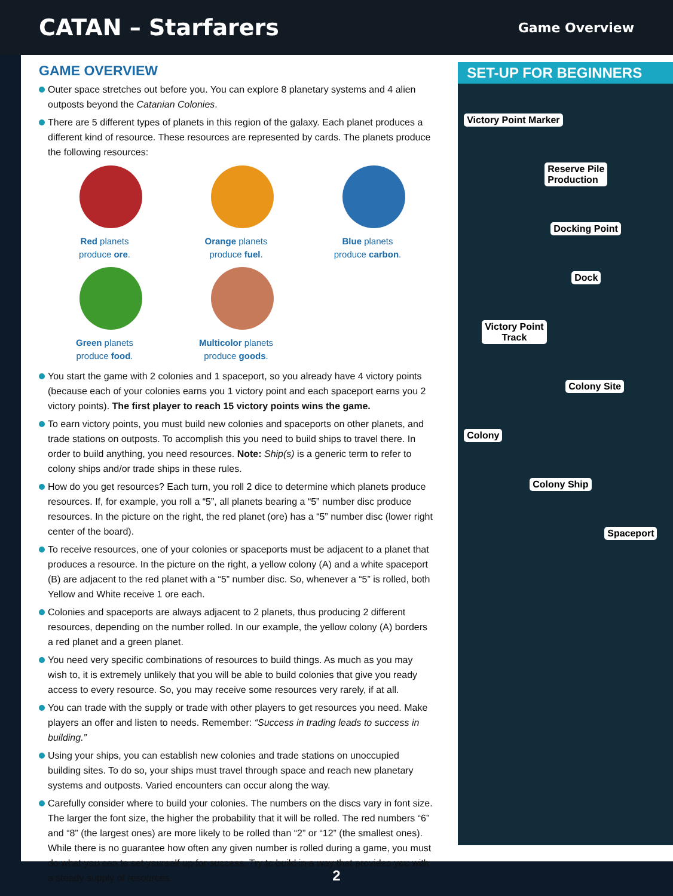CATAN – Starfarers
Game Overview
GAME OVERVIEW
Outer space stretches out before you. You can explore 8 planetary systems and 4 alien outposts beyond the Catanian Colonies.
There are 5 different types of planets in this region of the galaxy. Each planet produces a different kind of resource. These resources are represented by cards. The planets produce the following resources:
Red planets
produce ore.
Orange planets
produce fuel.
Blue planets
produce carbon.
Green planets
produce food.
Multicolor planets
produce goods.
You start the game with 2 colonies and 1 spaceport, so you already have 4 victory points (because each of your colonies earns you 1 victory point and each spaceport earns you 2 victory points). The first player to reach 15 victory points wins the game.
To earn victory points, you must build new colonies and spaceports on other planets, and trade stations on outposts. To accomplish this you need to build ships to travel there. In order to build anything, you need resources. Note: Ship(s) is a generic term to refer to colony ships and/or trade ships in these rules.
How do you get resources? Each turn, you roll 2 dice to determine which planets produce resources. If, for example, you roll a “5”, all planets bearing a “5” number disc produce resources. In the picture on the right, the red planet (ore) has a “5” number disc (lower right center of the board).
To receive resources, one of your colonies or spaceports must be adjacent to a planet that produces a resource. In the picture on the right, a yellow colony (A) and a white spaceport (B) are adjacent to the red planet with a “5” number disc. So, whenever a “5” is rolled, both Yellow and White receive 1 ore each.
Colonies and spaceports are always adjacent to 2 planets, thus producing 2 different resources, depending on the number rolled. In our example, the yellow colony (A) borders a red planet and a green planet.
You need very specific combinations of resources to build things. As much as you may wish to, it is extremely unlikely that you will be able to build colonies that give you ready access to every resource. So, you may receive some resources very rarely, if at all.
You can trade with the supply or trade with other players to get resources you need. Make players an offer and listen to needs. Remember: “Success in trading leads to success in building.”
Using your ships, you can establish new colonies and trade stations on unoccupied building sites. To do so, your ships must travel through space and reach new planetary systems and outposts. Varied encounters can occur along the way.
Carefully consider where to build your colonies. The numbers on the discs vary in font size. The larger the font size, the higher the probability that it will be rolled. The red numbers “6” and “8” (the largest ones) are more likely to be rolled than “2” or “12” (the smallest ones). While there is no guarantee how often any given number is rolled during a game, you must do what you can to set yourself up for success. Try to build in a way that provides you with a steady supply of resources.
SET-UP FOR BEGINNERS
Victory Point Marker
Reserve Pile
Production
Docking Point
Dock
Victory Point
Track
Colony Site
Colony
Colony Ship
Spaceport
2